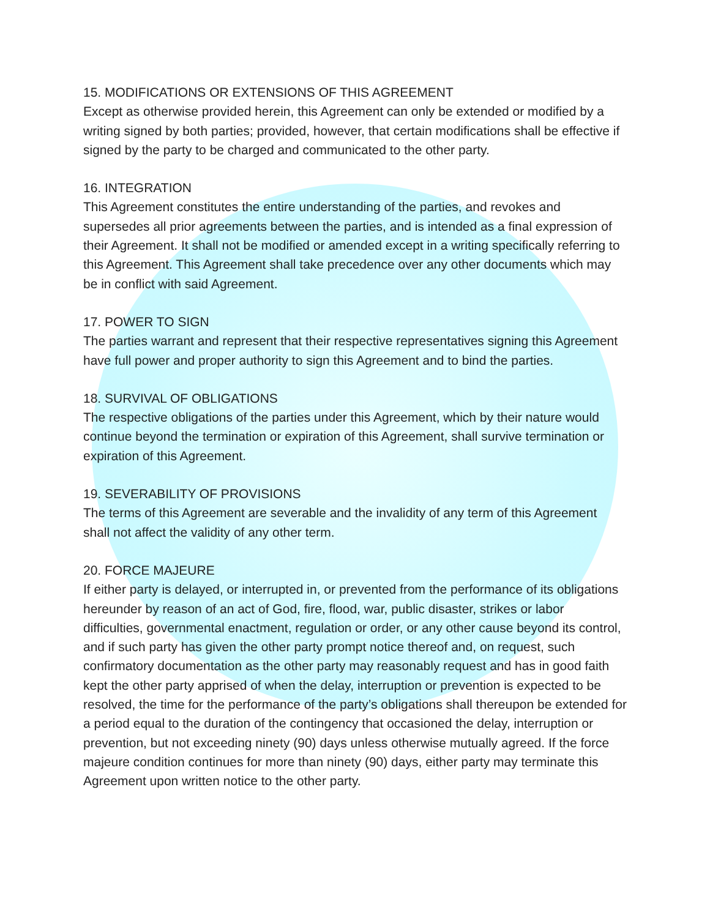15. MODIFICATIONS OR EXTENSIONS OF THIS AGREEMENT
Except as otherwise provided herein, this Agreement can only be extended or modified by a writing signed by both parties; provided, however, that certain modifications shall be effective if signed by the party to be charged and communicated to the other party.
16. INTEGRATION
This Agreement constitutes the entire understanding of the parties, and revokes and supersedes all prior agreements between the parties, and is intended as a final expression of their Agreement. It shall not be modified or amended except in a writing specifically referring to this Agreement. This Agreement shall take precedence over any other documents which may be in conflict with said Agreement.
17. POWER TO SIGN
The parties warrant and represent that their respective representatives signing this Agreement have full power and proper authority to sign this Agreement and to bind the parties.
18. SURVIVAL OF OBLIGATIONS
The respective obligations of the parties under this Agreement, which by their nature would continue beyond the termination or expiration of this Agreement, shall survive termination or expiration of this Agreement.
19. SEVERABILITY OF PROVISIONS
The terms of this Agreement are severable and the invalidity of any term of this Agreement shall not affect the validity of any other term.
20. FORCE MAJEURE
If either party is delayed, or interrupted in, or prevented from the performance of its obligations hereunder by reason of an act of God, fire, flood, war, public disaster, strikes or labor difficulties, governmental enactment, regulation or order, or any other cause beyond its control, and if such party has given the other party prompt notice thereof and, on request, such confirmatory documentation as the other party may reasonably request and has in good faith kept the other party apprised of when the delay, interruption or prevention is expected to be resolved, the time for the performance of the party’s obligations shall thereupon be extended for a period equal to the duration of the contingency that occasioned the delay, interruption or prevention, but not exceeding ninety (90) days unless otherwise mutually agreed. If the force majeure condition continues for more than ninety (90) days, either party may terminate this Agreement upon written notice to the other party.